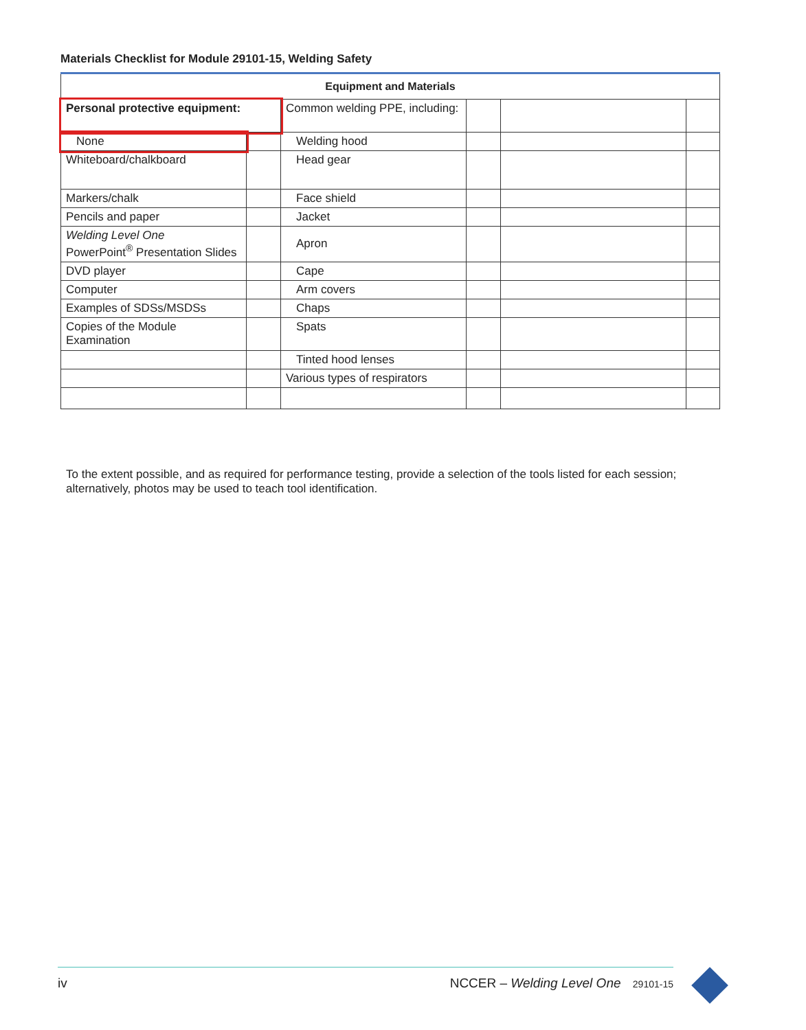Materials Checklist for Module 29101-15, Welding Safety
| Equipment and Materials | | | | | |
| --- | --- | --- | --- | --- | --- |
| Personal protective equipment: | | Common welding PPE, including: | | | |
| None | | Welding hood | | | |
| Whiteboard/chalkboard | | Head gear | | | |
| Markers/chalk | | Face shield | | | |
| Pencils and paper | | Jacket | | | |
| Welding Level One PowerPoint<sup>®</sup> Presentation Slides | | Apron | | | |
| DVD player | | Cape | | | |
| Computer | | Arm covers | | | |
| Examples of SDSs/MSDSs | | Chaps | | | |
| Copies of the Module Examination | | Spats | | | |
| | | Tinted hood lenses | | | |
| | | Various types of respirators | | | |
To the extent possible, and as required for performance testing, provide a selection of the tools listed for each session; alternatively, photos may be used to teach tool identification.
iv NCCER – Welding Level One 29101-15